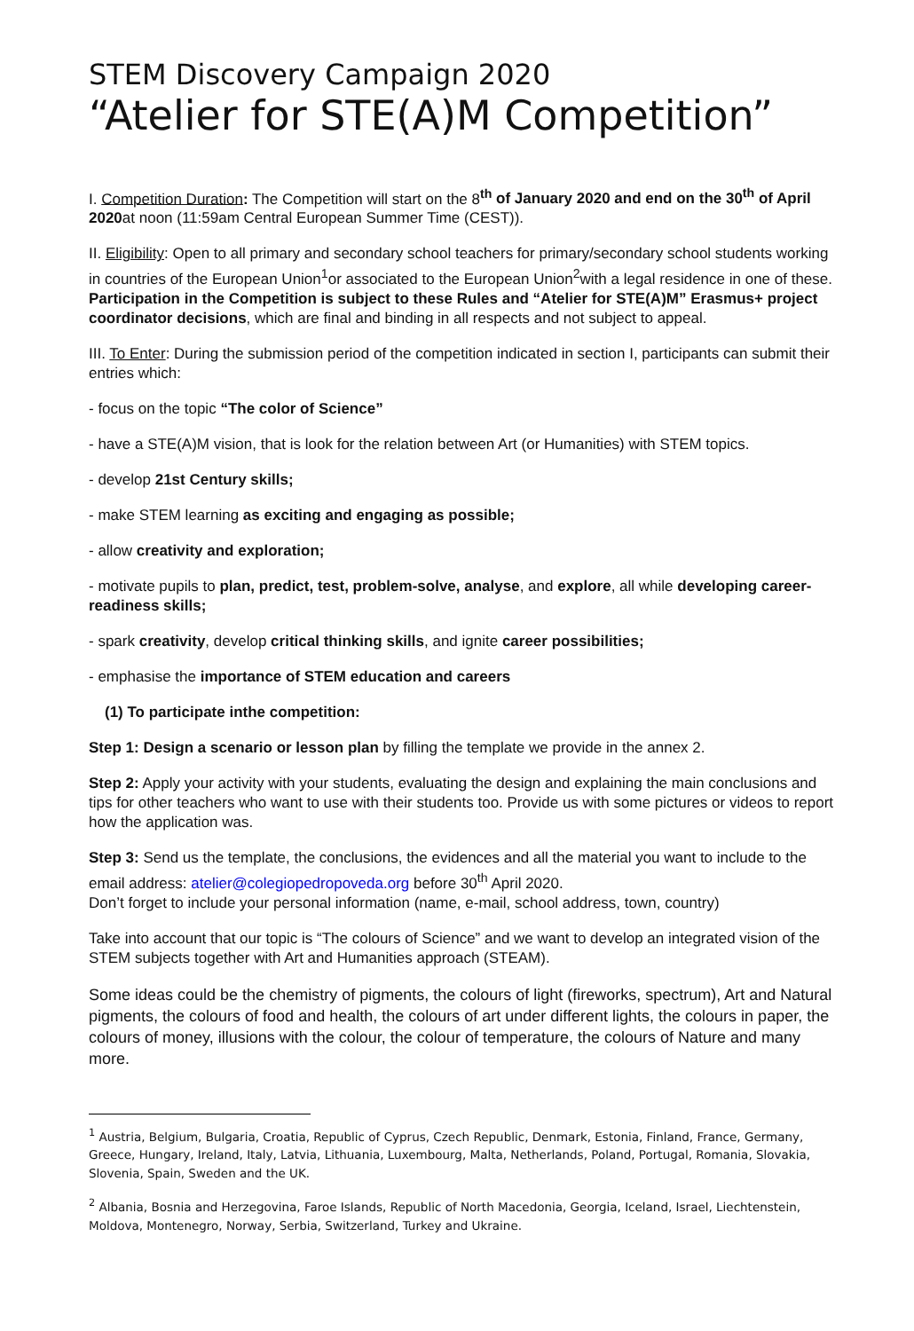STEM Discovery Campaign 2020
“Atelier for STE(A)M Competition”
I. Competition Duration: The Competition will start on the 8<sup>th</sup> of January 2020 and end on the 30<sup>th</sup> of April 2020at noon (11:59am Central European Summer Time (CEST)).
II. Eligibility: Open to all primary and secondary school teachers for primary/secondary school students working in countries of the European Union<sup>1</sup>or associated to the European Union<sup>2</sup>with a legal residence in one of these. Participation in the Competition is subject to these Rules and “Atelier for STE(A)M” Erasmus+ project coordinator decisions, which are final and binding in all respects and not subject to appeal.
III. To Enter: During the submission period of the competition indicated in section I, participants can submit their entries which:
- focus on the topic “The color of Science”
- have a STE(A)M vision, that is look for the relation between Art (or Humanities) with STEM topics.
- develop 21st Century skills;
- make STEM learning as exciting and engaging as possible;
- allow creativity and exploration;
- motivate pupils to plan, predict, test, problem-solve, analyse, and explore, all while developing career-readiness skills;
- spark creativity, develop critical thinking skills, and ignite career possibilities;
- emphasise the importance of STEM education and careers
(1) To participate inthe competition:
Step 1: Design a scenario or lesson plan by filling the template we provide in the annex 2.
Step 2: Apply your activity with your students, evaluating the design and explaining the main conclusions and tips for other teachers who want to use with their students too. Provide us with some pictures or videos to report how the application was.
Step 3: Send us the template, the conclusions, the evidences and all the material you want to include to the email address: atelier@colegiopedropoveda.org before 30<sup>th</sup> April 2020.
Don’t forget to include your personal information (name, e-mail, school address, town, country)
Take into account that our topic is “The colours of Science” and we want to develop an integrated vision of the STEM subjects together with Art and Humanities approach (STEAM).
Some ideas could be the chemistry of pigments, the colours of light (fireworks, spectrum), Art and Natural pigments, the colours of food and health, the colours of art under different lights, the colours in paper, the colours of money, illusions with the colour, the colour of temperature, the colours of Nature and many more.
<sup>1</sup> Austria, Belgium, Bulgaria, Croatia, Republic of Cyprus, Czech Republic, Denmark, Estonia, Finland, France, Germany, Greece, Hungary, Ireland, Italy, Latvia, Lithuania, Luxembourg, Malta, Netherlands, Poland, Portugal, Romania, Slovakia, Slovenia, Spain, Sweden and the UK.
<sup>2</sup> Albania, Bosnia and Herzegovina, Faroe Islands, Republic of North Macedonia, Georgia, Iceland, Israel, Liechtenstein, Moldova, Montenegro, Norway, Serbia, Switzerland, Turkey and Ukraine.